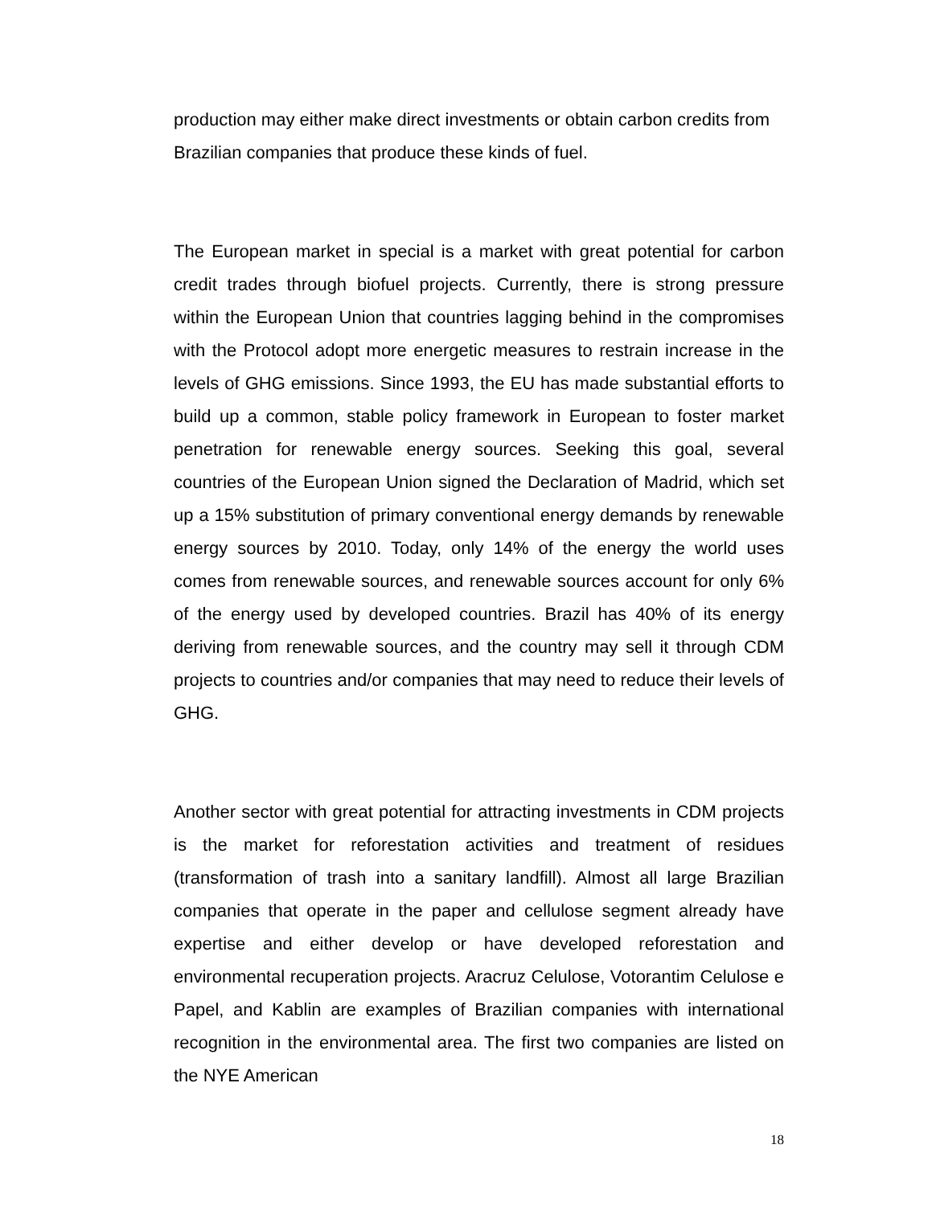production may either make direct investments or obtain carbon credits from Brazilian companies that produce these kinds of fuel.
The European market in special is a market with great potential for carbon credit trades through biofuel projects. Currently, there is strong pressure within the European Union that countries lagging behind in the compromises with the Protocol adopt more energetic measures to restrain increase in the levels of GHG emissions. Since 1993, the EU has made substantial efforts to build up a common, stable policy framework in European to foster market penetration for renewable energy sources. Seeking this goal, several countries of the European Union signed the Declaration of Madrid, which set up a 15% substitution of primary conventional energy demands by renewable energy sources by 2010. Today, only 14% of the energy the world uses comes from renewable sources, and renewable sources account for only 6% of the energy used by developed countries. Brazil has 40% of its energy deriving from renewable sources, and the country may sell it through CDM projects to countries and/or companies that may need to reduce their levels of GHG.
Another sector with great potential for attracting investments in CDM projects is the market for reforestation activities and treatment of residues (transformation of trash into a sanitary landfill). Almost all large Brazilian companies that operate in the paper and cellulose segment already have expertise and either develop or have developed reforestation and environmental recuperation projects. Aracruz Celulose, Votorantim Celulose e Papel, and Kablin are examples of Brazilian companies with international recognition in the environmental area. The first two companies are listed on the NYE American
18